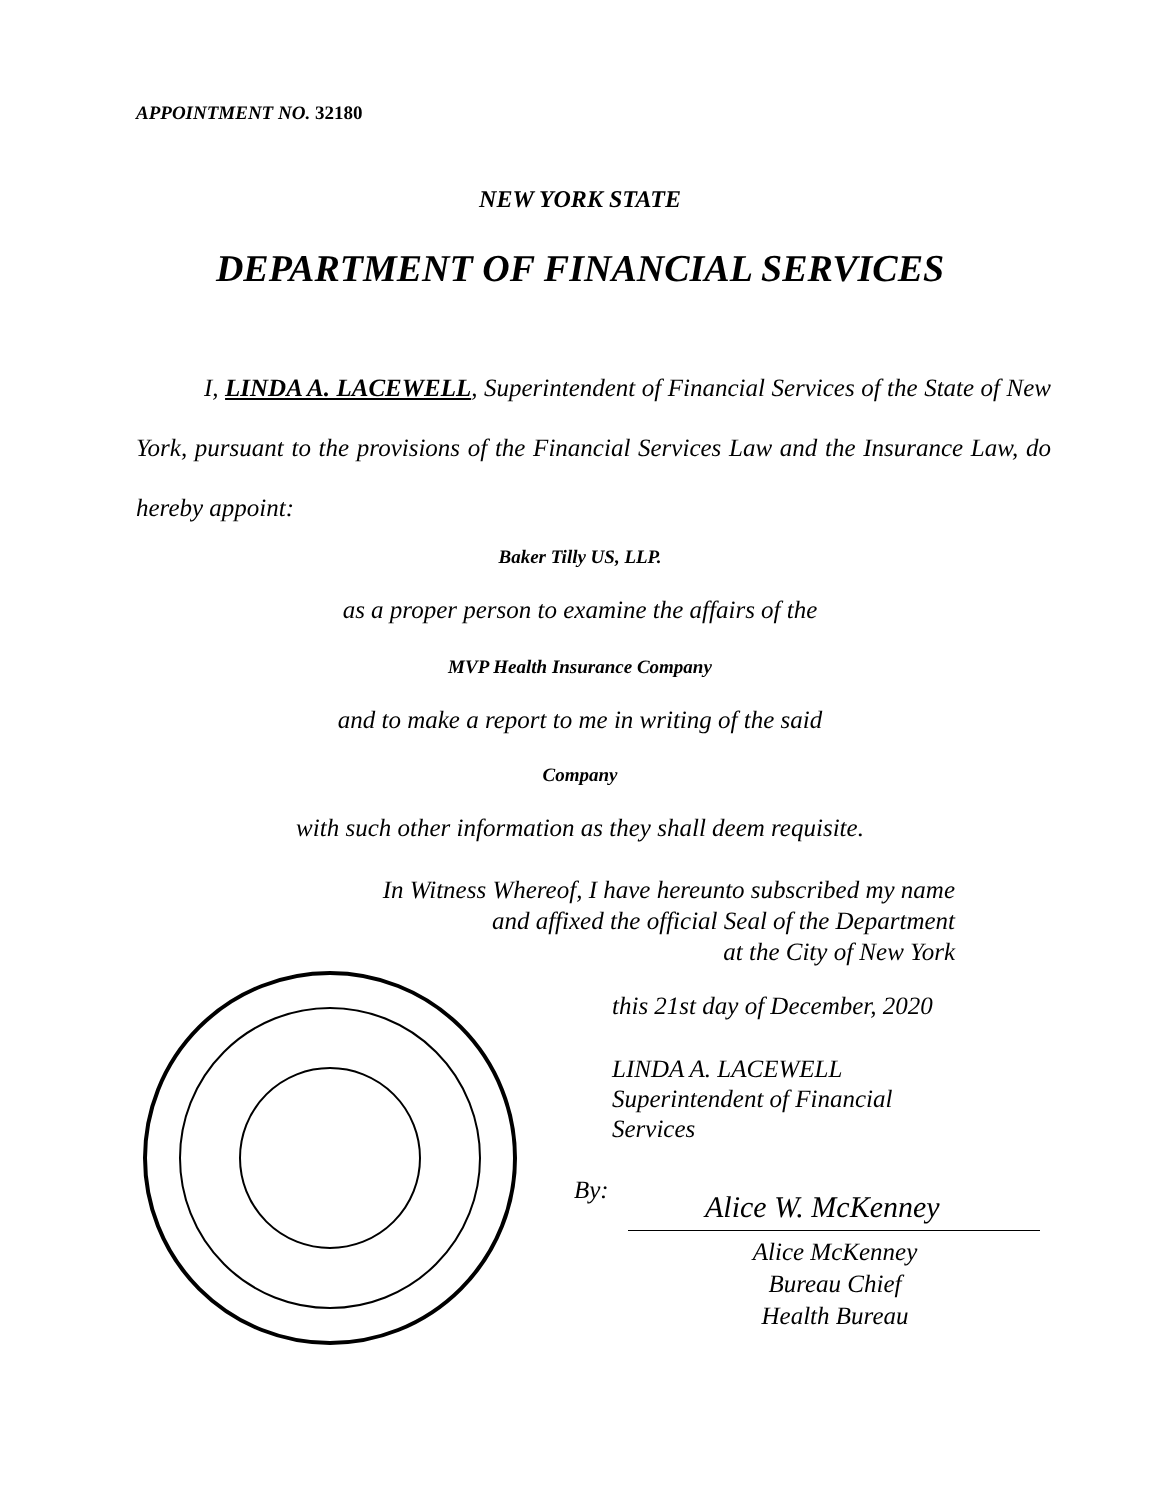APPOINTMENT NO. 32180
NEW YORK STATE
DEPARTMENT OF FINANCIAL SERVICES
I, LINDA A. LACEWELL, Superintendent of Financial Services of the State of New York, pursuant to the provisions of the Financial Services Law and the Insurance Law, do hereby appoint:
Baker Tilly US, LLP.
as a proper person to examine the affairs of the
MVP Health Insurance Company
and to make a report to me in writing of the said
Company
with such other information as they shall deem requisite.
In Witness Whereof, I have hereunto subscribed my name
and affixed the official Seal of the Department
at the City of New York
this 21st day of December, 2020
LINDA A. LACEWELL
Superintendent of Financial
Services
By: Alice W. McKenney
Alice McKenney
Bureau Chief
Health Bureau